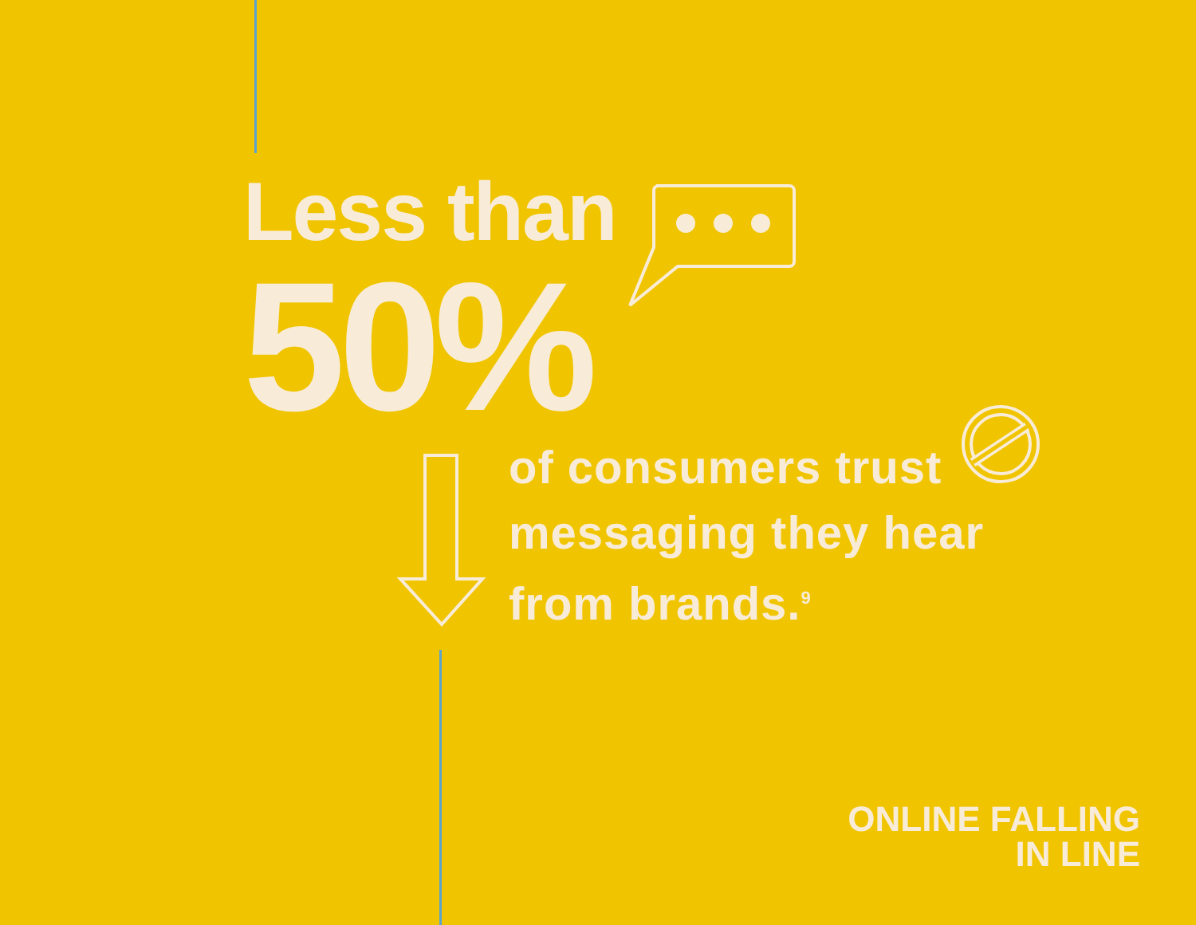Less than
50%
of consumers trust
messaging they hear
from brands.<sup>9</sup>
ONLINE FALLING
IN LINE